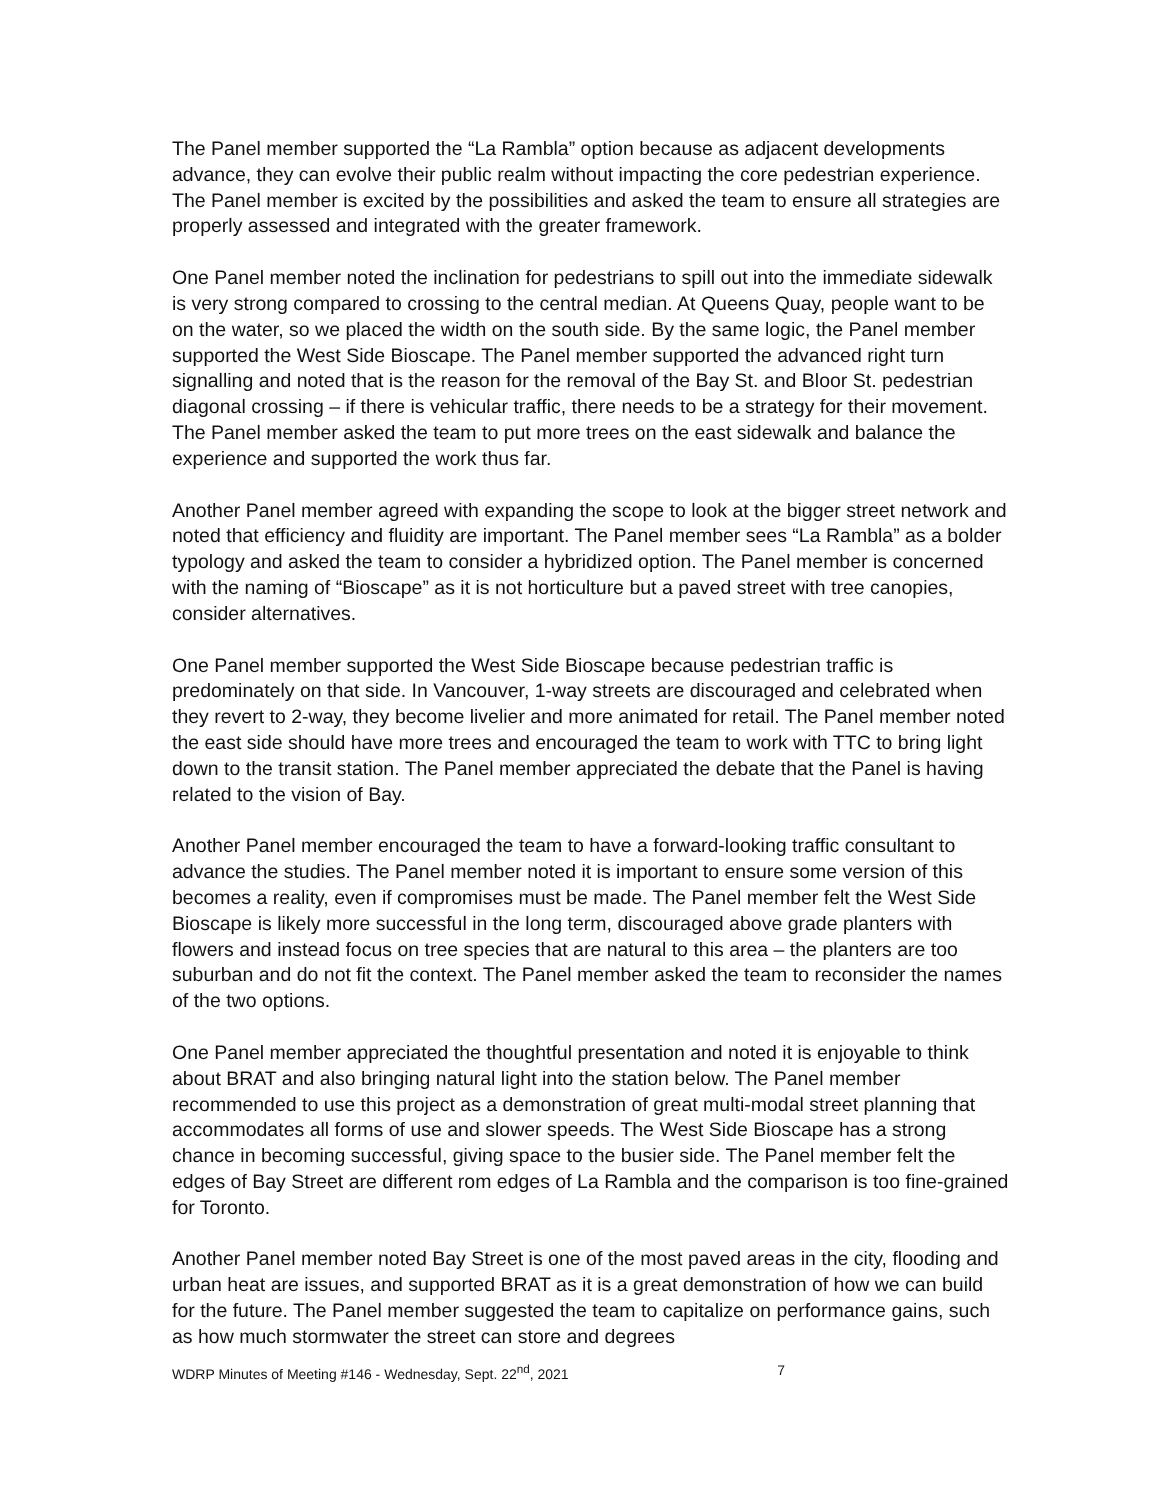The Panel member supported the “La Rambla” option because as adjacent developments advance, they can evolve their public realm without impacting the core pedestrian experience. The Panel member is excited by the possibilities and asked the team to ensure all strategies are properly assessed and integrated with the greater framework.
One Panel member noted the inclination for pedestrians to spill out into the immediate sidewalk is very strong compared to crossing to the central median. At Queens Quay, people want to be on the water, so we placed the width on the south side. By the same logic, the Panel member supported the West Side Bioscape. The Panel member supported the advanced right turn signalling and noted that is the reason for the removal of the Bay St. and Bloor St. pedestrian diagonal crossing – if there is vehicular traffic, there needs to be a strategy for their movement. The Panel member asked the team to put more trees on the east sidewalk and balance the experience and supported the work thus far.
Another Panel member agreed with expanding the scope to look at the bigger street network and noted that efficiency and fluidity are important. The Panel member sees “La Rambla” as a bolder typology and asked the team to consider a hybridized option. The Panel member is concerned with the naming of “Bioscape” as it is not horticulture but a paved street with tree canopies, consider alternatives.
One Panel member supported the West Side Bioscape because pedestrian traffic is predominately on that side. In Vancouver, 1-way streets are discouraged and celebrated when they revert to 2-way, they become livelier and more animated for retail. The Panel member noted the east side should have more trees and encouraged the team to work with TTC to bring light down to the transit station. The Panel member appreciated the debate that the Panel is having related to the vision of Bay.
Another Panel member encouraged the team to have a forward-looking traffic consultant to advance the studies. The Panel member noted it is important to ensure some version of this becomes a reality, even if compromises must be made. The Panel member felt the West Side Bioscape is likely more successful in the long term, discouraged above grade planters with flowers and instead focus on tree species that are natural to this area – the planters are too suburban and do not fit the context. The Panel member asked the team to reconsider the names of the two options.
One Panel member appreciated the thoughtful presentation and noted it is enjoyable to think about BRAT and also bringing natural light into the station below. The Panel member recommended to use this project as a demonstration of great multi-modal street planning that accommodates all forms of use and slower speeds. The West Side Bioscape has a strong chance in becoming successful, giving space to the busier side. The Panel member felt the edges of Bay Street are different rom edges of La Rambla and the comparison is too fine-grained for Toronto.
Another Panel member noted Bay Street is one of the most paved areas in the city, flooding and urban heat are issues, and supported BRAT as it is a great demonstration of how we can build for the future. The Panel member suggested the team to capitalize on performance gains, such as how much stormwater the street can store and degrees
WDRP Minutes of Meeting #146 - Wednesday, Sept. 22<sup>nd</sup>, 2021 7